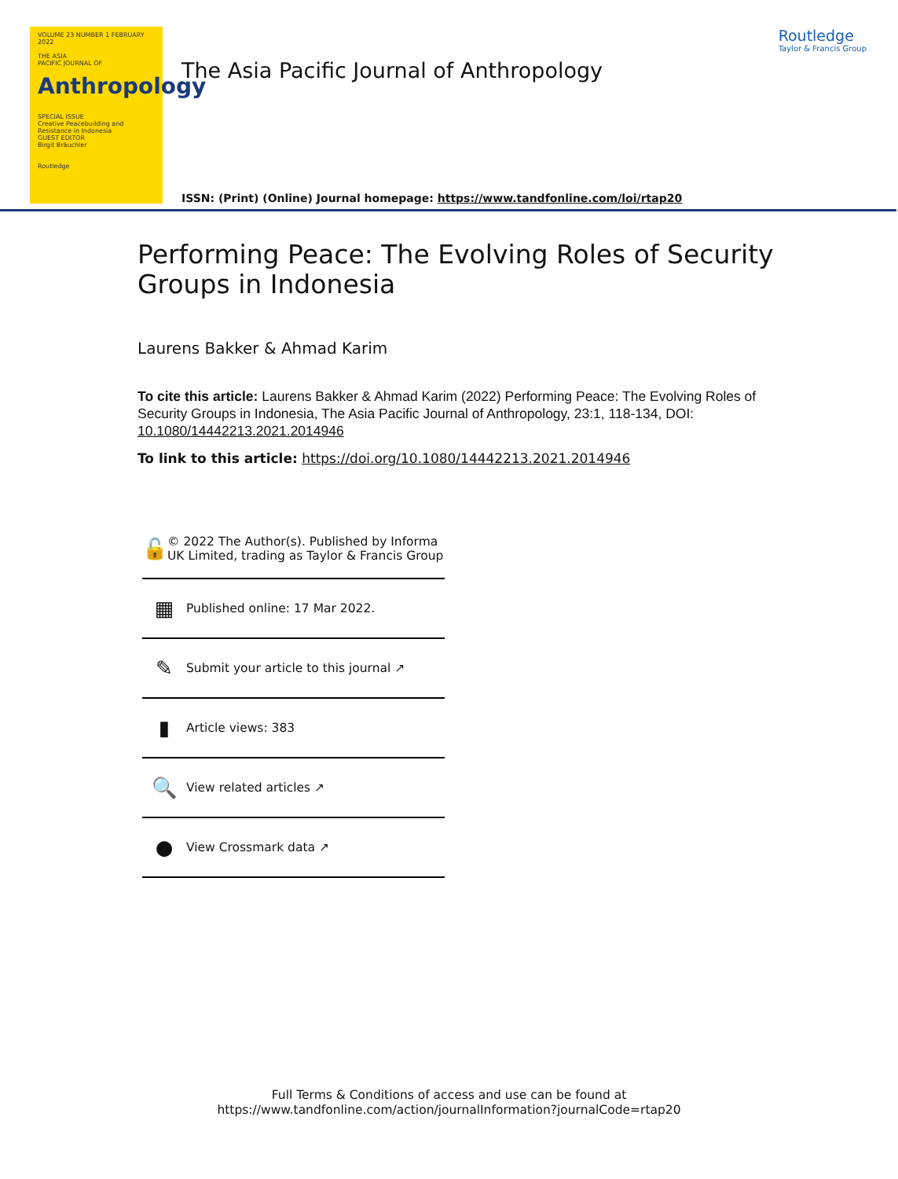VOLUME 23 NUMBER 1 FEBRUARY 2022
THE ASIA
PACIFIC JOURNAL OF
Anthropology
SPECIAL ISSUE
Creative Peacebuilding and Resistance in Indonesia
GUEST EDITOR
Birgit Bräuchler
Routledge
The Asia Pacific Journal of Anthropology
ISSN: (Print) (Online) Journal homepage: https://www.tandfonline.com/loi/rtap20
Routledge
Taylor & Francis Group
Performing Peace: The Evolving Roles of Security Groups in Indonesia
Laurens Bakker & Ahmad Karim
To cite this article: Laurens Bakker & Ahmad Karim (2022) Performing Peace: The Evolving Roles of Security Groups in Indonesia, The Asia Pacific Journal of Anthropology, 23:1, 118-134, DOI: 10.1080/14442213.2021.2014946
To link to this article: https://doi.org/10.1080/14442213.2021.2014946
🔓
© 2022 The Author(s). Published by Informa UK Limited, trading as Taylor & Francis Group
▦
Published online: 17 Mar 2022.
✎
Submit your article to this journal ↗
▮
Article views: 383
🔍
View related articles ↗
●
View Crossmark data ↗
Full Terms & Conditions of access and use can be found at
https://www.tandfonline.com/action/journalInformation?journalCode=rtap20